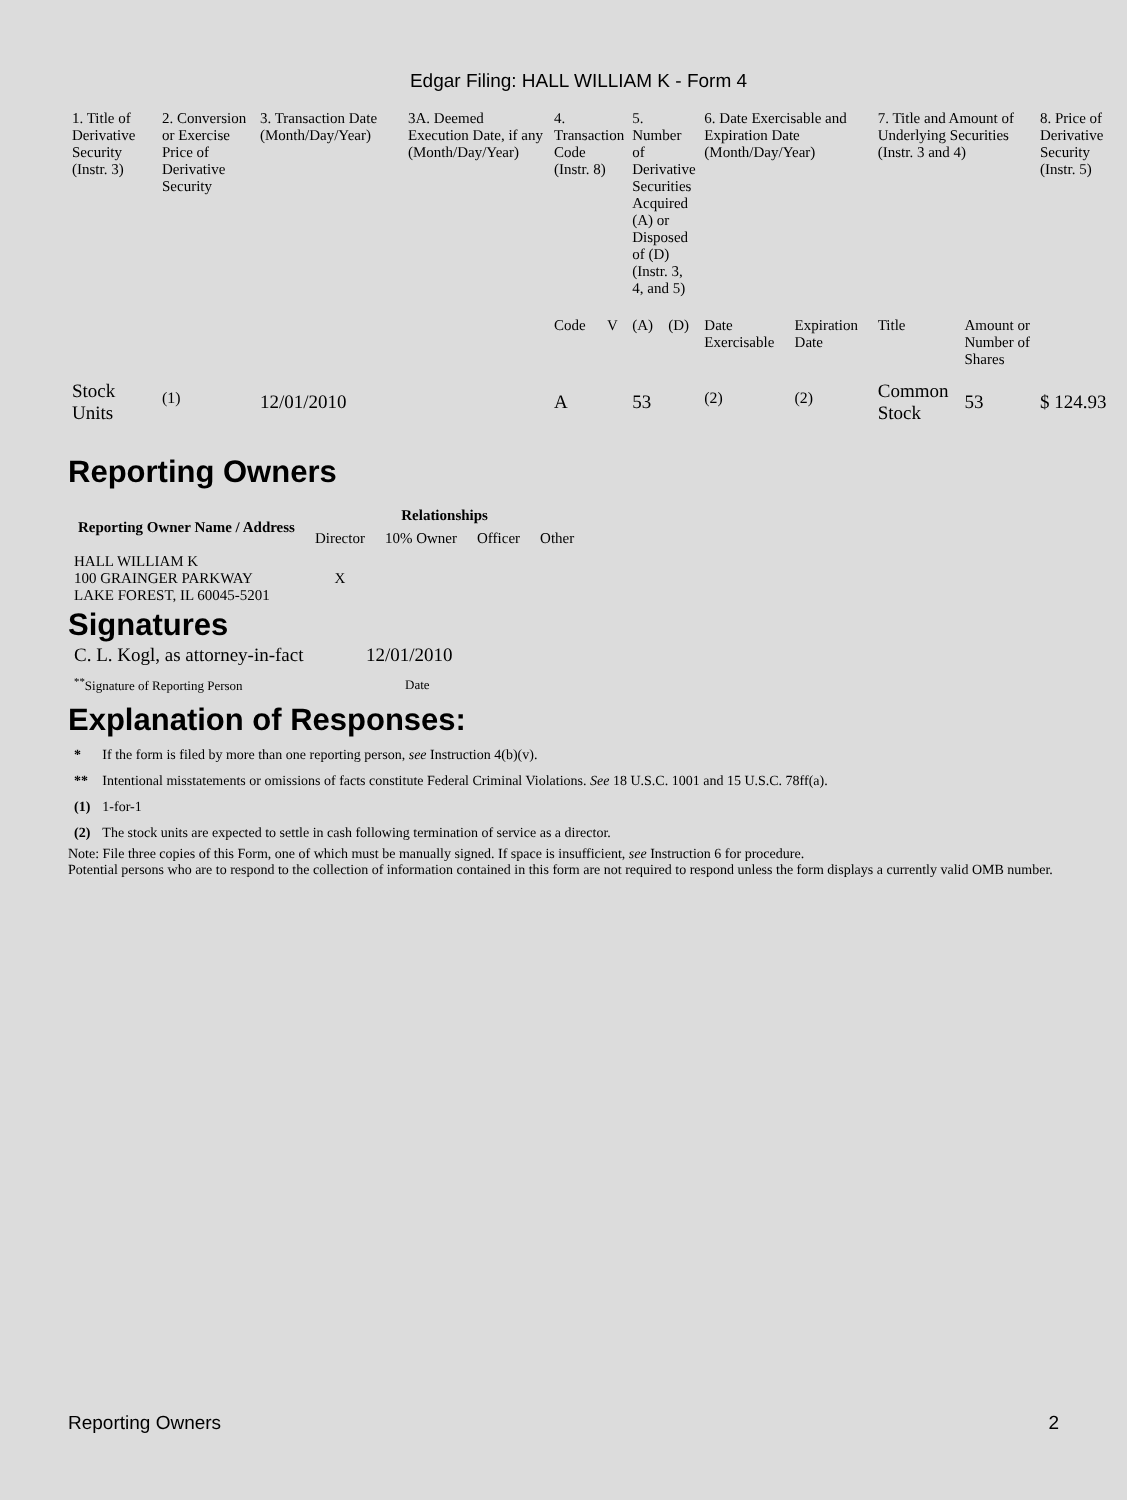Edgar Filing: HALL WILLIAM K - Form 4
| 1. Title of Derivative Security (Instr. 3) | 2. Conversion or Exercise Price of Derivative Security | 3. Transaction Date (Month/Day/Year) | 3A. Deemed Execution Date, if any (Month/Day/Year) | 4. Transaction Code (Instr. 8) | | 5. Number of Derivative Securities Acquired (A) or Disposed of (D) (Instr. 3, 4, and 5) | | 6. Date Exercisable and Expiration Date (Month/Day/Year) | | 7. Title and Amount of Underlying Securities (Instr. 3 and 4) | | 8. Price of Derivative Security (Instr. 5) |
| --- | --- | --- | --- | --- | --- | --- | --- | --- | --- | --- | --- | --- |
| | | | | Code | V | (A) | (D) | Date Exercisable | Expiration Date | Title | Amount or Number of Shares | |
| Stock Units | <sup>(1)</sup> | 12/01/2010 | | A | | 53 | | <sup>(2)</sup> | <sup>(2)</sup> | Common Stock | 53 | $ 124.93 |
Reporting Owners
| Reporting Owner Name / Address | Relationships | | | |
| --- | --- | --- | --- | --- |
| | Director | 10% Owner | Officer | Other |
| HALL WILLIAM K 100 GRAINGER PARKWAY LAKE FOREST, IL 60045-5201 | X | | | |
Signatures
| C. L. Kogl, as attorney-in-fact | 12/01/2010 |
| <sup>**</sup> Signature of Reporting Person | Date |
Explanation of Responses:
| * | If the form is filed by more than one reporting person, see Instruction 4(b)(v). |
| ** | Intentional misstatements or omissions of facts constitute Federal Criminal Violations. See 18 U.S.C. 1001 and 15 U.S.C. 78ff(a). |
| (1) | 1-for-1 |
| (2) | The stock units are expected to settle in cash following termination of service as a director. |
Note: File three copies of this Form, one of which must be manually signed. If space is insufficient, see Instruction 6 for procedure.
Potential persons who are to respond to the collection of information contained in this form are not required to respond unless the form displays a currently valid OMB number.
Reporting Owners 2